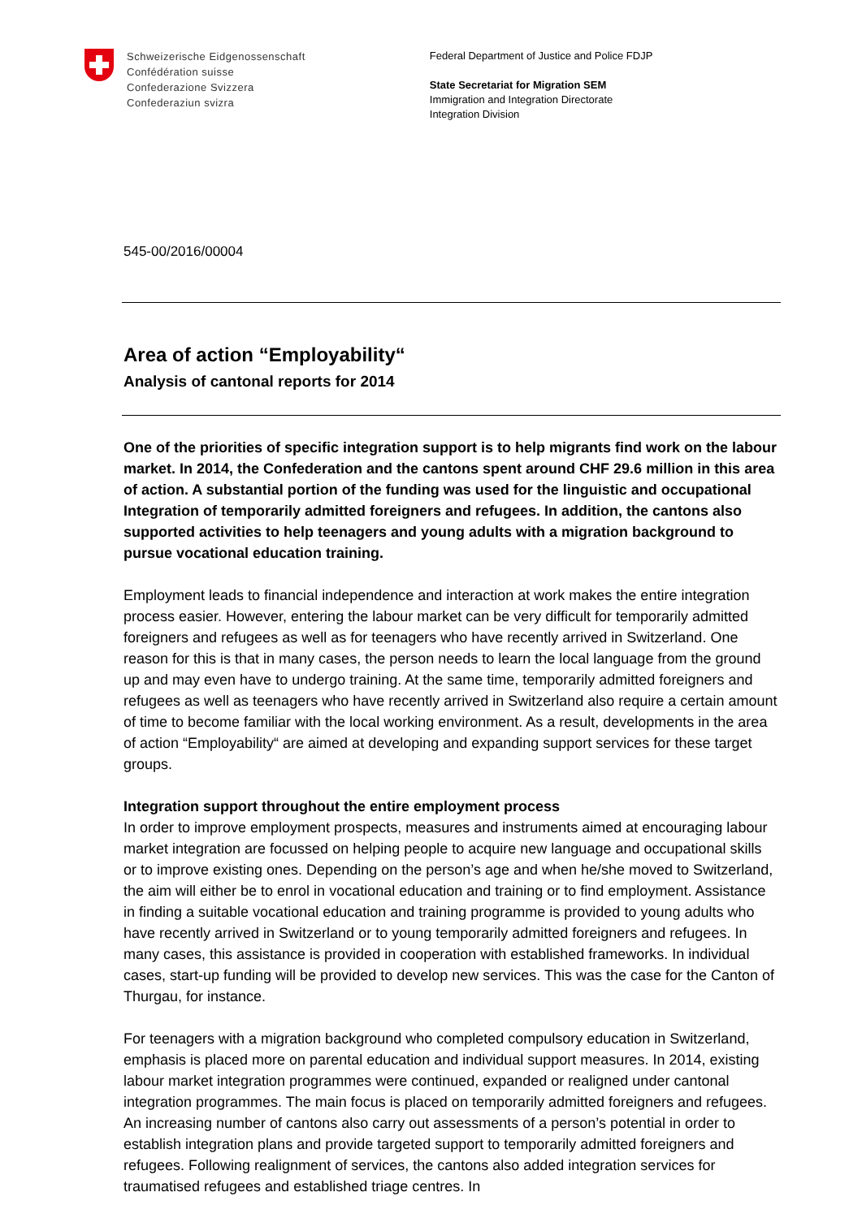Schweizerische Eidgenossenschaft
Confédération suisse
Confederazione Svizzera
Confederaziun svizra
Federal Department of Justice and Police FDJP
State Secretariat for Migration SEM
Immigration and Integration Directorate
Integration Division
545-00/2016/00004
Area of action “Employability“
Analysis of cantonal reports for 2014
One of the priorities of specific integration support is to help migrants find work on the labour market. In 2014, the Confederation and the cantons spent around CHF 29.6 million in this area of action. A substantial portion of the funding was used for the linguistic and occupational Integration of temporarily admitted foreigners and refugees. In addition, the cantons also supported activities to help teenagers and young adults with a migration background to pursue vocational education training.
Employment leads to financial independence and interaction at work makes the entire integration process easier. However, entering the labour market can be very difficult for temporarily admitted foreigners and refugees as well as for teenagers who have recently arrived in Switzerland. One reason for this is that in many cases, the person needs to learn the local language from the ground up and may even have to undergo training. At the same time, temporarily admitted foreigners and refugees as well as teenagers who have recently arrived in Switzerland also require a certain amount of time to become familiar with the local working environment. As a result, developments in the area of action “Employability“ are aimed at developing and expanding support services for these target groups.
Integration support throughout the entire employment process
In order to improve employment prospects, measures and instruments aimed at encouraging labour market integration are focussed on helping people to acquire new language and occupational skills or to improve existing ones. Depending on the person’s age and when he/she moved to Switzerland, the aim will either be to enrol in vocational education and training or to find employment. Assistance in finding a suitable vocational education and training programme is provided to young adults who have recently arrived in Switzerland or to young temporarily admitted foreigners and refugees. In many cases, this assistance is provided in cooperation with established frameworks. In individual cases, start-up funding will be provided to develop new services. This was the case for the Canton of Thurgau, for instance.
For teenagers with a migration background who completed compulsory education in Switzerland, emphasis is placed more on parental education and individual support measures. In 2014, existing labour market integration programmes were continued, expanded or realigned under cantonal integration programmes. The main focus is placed on temporarily admitted foreigners and refugees. An increasing number of cantons also carry out assessments of a person’s potential in order to establish integration plans and provide targeted support to temporarily admitted foreigners and refugees. Following realignment of services, the cantons also added integration services for traumatised refugees and established triage centres. In